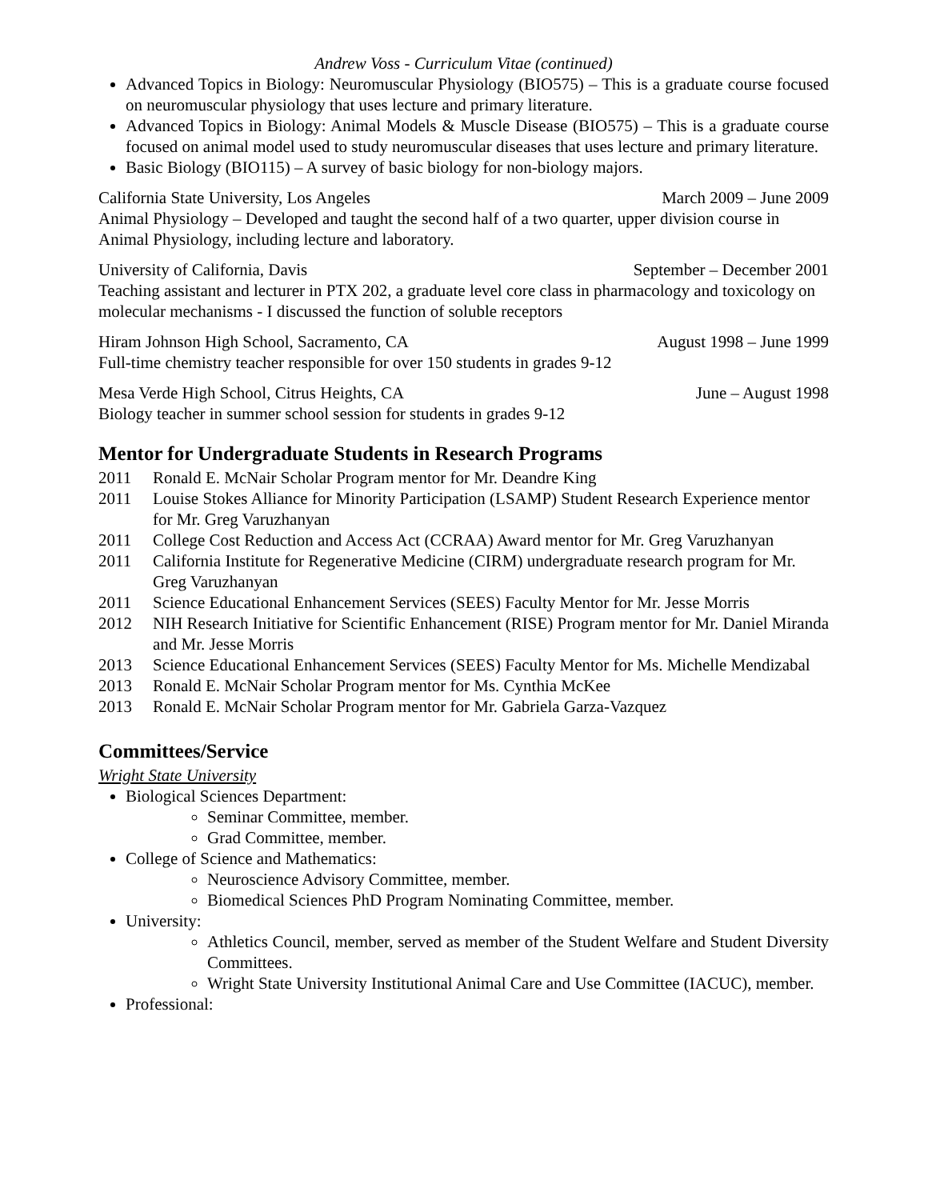Andrew Voss - Curriculum Vitae (continued)
Advanced Topics in Biology: Neuromuscular Physiology (BIO575) – This is a graduate course focused on neuromuscular physiology that uses lecture and primary literature.
Advanced Topics in Biology: Animal Models & Muscle Disease (BIO575) – This is a graduate course focused on animal model used to study neuromuscular diseases that uses lecture and primary literature.
Basic Biology (BIO115) – A survey of basic biology for non-biology majors.
California State University, Los Angeles March 2009 – June 2009
Animal Physiology – Developed and taught the second half of a two quarter, upper division course in Animal Physiology, including lecture and laboratory.
University of California, Davis September – December 2001
Teaching assistant and lecturer in PTX 202, a graduate level core class in pharmacology and toxicology on molecular mechanisms - I discussed the function of soluble receptors
Hiram Johnson High School, Sacramento, CA August 1998 – June 1999
Full-time chemistry teacher responsible for over 150 students in grades 9-12
Mesa Verde High School, Citrus Heights, CA June – August 1998
Biology teacher in summer school session for students in grades 9-12
Mentor for Undergraduate Students in Research Programs
2011 Ronald E. McNair Scholar Program mentor for Mr. Deandre King
2011 Louise Stokes Alliance for Minority Participation (LSAMP) Student Research Experience mentor for Mr. Greg Varuzhanyan
2011 College Cost Reduction and Access Act (CCRAA) Award mentor for Mr. Greg Varuzhanyan
2011 California Institute for Regenerative Medicine (CIRM) undergraduate research program for Mr. Greg Varuzhanyan
2011 Science Educational Enhancement Services (SEES) Faculty Mentor for Mr. Jesse Morris
2012 NIH Research Initiative for Scientific Enhancement (RISE) Program mentor for Mr. Daniel Miranda and Mr. Jesse Morris
2013 Science Educational Enhancement Services (SEES) Faculty Mentor for Ms. Michelle Mendizabal
2013 Ronald E. McNair Scholar Program mentor for Ms. Cynthia McKee
2013 Ronald E. McNair Scholar Program mentor for Mr. Gabriela Garza-Vazquez
Committees/Service
Wright State University
Biological Sciences Department:
Seminar Committee, member.
Grad Committee, member.
College of Science and Mathematics:
Neuroscience Advisory Committee, member.
Biomedical Sciences PhD Program Nominating Committee, member.
University:
Athletics Council, member, served as member of the Student Welfare and Student Diversity Committees.
Wright State University Institutional Animal Care and Use Committee (IACUC), member.
Professional: